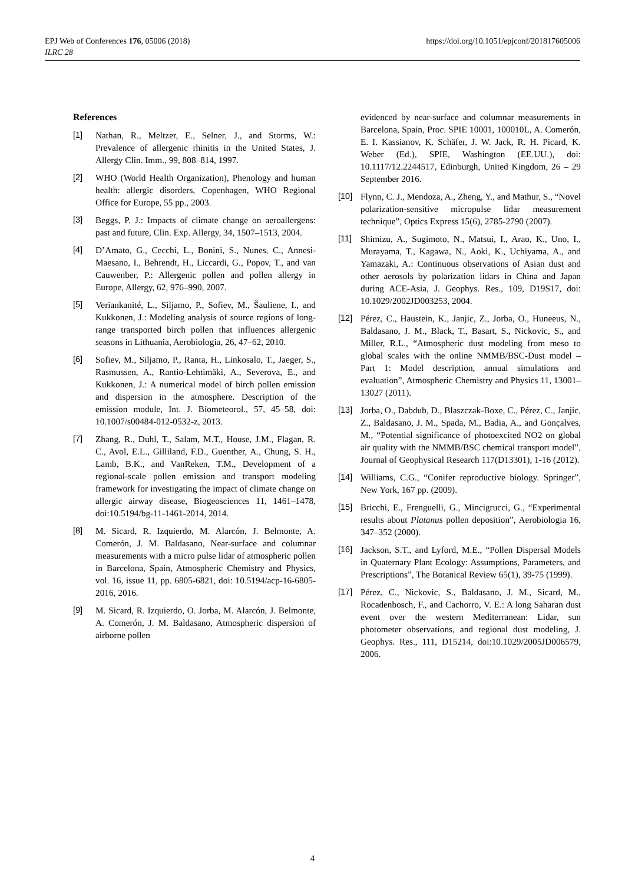https://doi.org/10.1051/epjconf/201817605006 EPJ Web of Conferences 176, 05006 (2018)
ILRC 28
References
[1] Nathan, R., Meltzer, E., Selner, J., and Storms, W.: Prevalence of allergenic rhinitis in the United States, J. Allergy Clin. Imm., 99, 808–814, 1997.
[2] WHO (World Health Organization), Phenology and human health: allergic disorders, Copenhagen, WHO Regional Office for Europe, 55 pp., 2003.
[3] Beggs, P. J.: Impacts of climate change on aeroallergens: past and future, Clin. Exp. Allergy, 34, 1507–1513, 2004.
[4] D’Amato, G., Cecchi, L., Bonini, S., Nunes, C., Annesi-Maesano, I., Behrendt, H., Liccardi, G., Popov, T., and van Cauwenber, P.: Allergenic pollen and pollen allergy in Europe, Allergy, 62, 976–990, 2007.
[5] Veriankanité, L., Siljamo, P., Sofiev, M., Šauliene, I., and Kukkonen, J.: Modeling analysis of source regions of long-range transported birch pollen that influences allergenic seasons in Lithuania, Aerobiologia, 26, 47–62, 2010.
[6] Sofiev, M., Siljamo, P., Ranta, H., Linkosalo, T., Jaeger, S., Rasmussen, A., Rantio-Lehtimäki, A., Severova, E., and Kukkonen, J.: A numerical model of birch pollen emission and dispersion in the atmosphere. Description of the emission module, Int. J. Biometeorol., 57, 45–58, doi: 10.1007/s00484-012-0532-z, 2013.
[7] Zhang, R., Duhl, T., Salam, M.T., House, J.M., Flagan, R. C., Avol, E.L., Gilliland, F.D., Guenther, A., Chung, S. H., Lamb, B.K., and VanReken, T.M., Development of a regional-scale pollen emission and transport modeling framework for investigating the impact of climate change on allergic airway disease, Biogeosciences 11, 1461–1478, doi:10.5194/bg-11-1461-2014, 2014.
[8] M. Sicard, R. Izquierdo, M. Alarcón, J. Belmonte, A. Comerón, J. M. Baldasano, Near-surface and columnar measurements with a micro pulse lidar of atmospheric pollen in Barcelona, Spain, Atmospheric Chemistry and Physics, vol. 16, issue 11, pp. 6805-6821, doi: 10.5194/acp-16-6805-2016, 2016.
[9] M. Sicard, R. Izquierdo, O. Jorba, M. Alarcón, J. Belmonte, A. Comerón, J. M. Baldasano, Atmospheric dispersion of airborne pollen
evidenced by near-surface and columnar measurements in Barcelona, Spain, Proc. SPIE 10001, 100010L, A. Comerón, E. I. Kassianov, K. Schäfer, J. W. Jack, R. H. Picard, K. Weber (Ed.), SPIE, Washington (EE.UU.), doi: 10.1117/12.2244517, Edinburgh, United Kingdom, 26 – 29 September 2016.
[10] Flynn, C. J., Mendoza, A., Zheng, Y., and Mathur, S., “Novel polarization-sensitive micropulse lidar measurement technique”, Optics Express 15(6), 2785-2790 (2007).
[11] Shimizu, A., Sugimoto, N., Matsui, I., Arao, K., Uno, I., Murayama, T., Kagawa, N., Aoki, K., Uchiyama, A., and Yamazaki, A.: Continuous observations of Asian dust and other aerosols by polarization lidars in China and Japan during ACE-Asia, J. Geophys. Res., 109, D19S17, doi: 10.1029/2002JD003253, 2004.
[12] Pérez, C., Haustein, K., Janjic, Z., Jorba, O., Huneeus, N., Baldasano, J. M., Black, T., Basart, S., Nickovic, S., and Miller, R.L., “Atmospheric dust modeling from meso to global scales with the online NMMB/BSC-Dust model – Part 1: Model description, annual simulations and evaluation”, Atmospheric Chemistry and Physics 11, 13001–13027 (2011).
[13] Jorba, O., Dabdub, D., Blaszczak-Boxe, C., Pérez, C., Janjic, Z., Baldasano, J. M., Spada, M., Badia, A., and Gonçalves, M., “Potential significance of photoexcited NO2 on global air quality with the NMMB/BSC chemical transport model”, Journal of Geophysical Research 117(D13301), 1-16 (2012).
[14] Williams, C.G., “Conifer reproductive biology. Springer”, New York, 167 pp. (2009).
[15] Bricchi, E., Frenguelli, G., Mincigrucci, G., “Experimental results about Platanus pollen deposition”, Aerobiologia 16, 347–352 (2000).
[16] Jackson, S.T., and Lyford, M.E., “Pollen Dispersal Models in Quaternary Plant Ecology: Assumptions, Parameters, and Prescriptions”, The Botanical Review 65(1), 39-75 (1999).
[17] Pérez, C., Nickovic, S., Baldasano, J. M., Sicard, M., Rocadenbosch, F., and Cachorro, V. E.: A long Saharan dust event over the western Mediterranean: Lidar, sun photometer observations, and regional dust modeling, J. Geophys. Res., 111, D15214, doi:10.1029/2005JD006579, 2006.
4